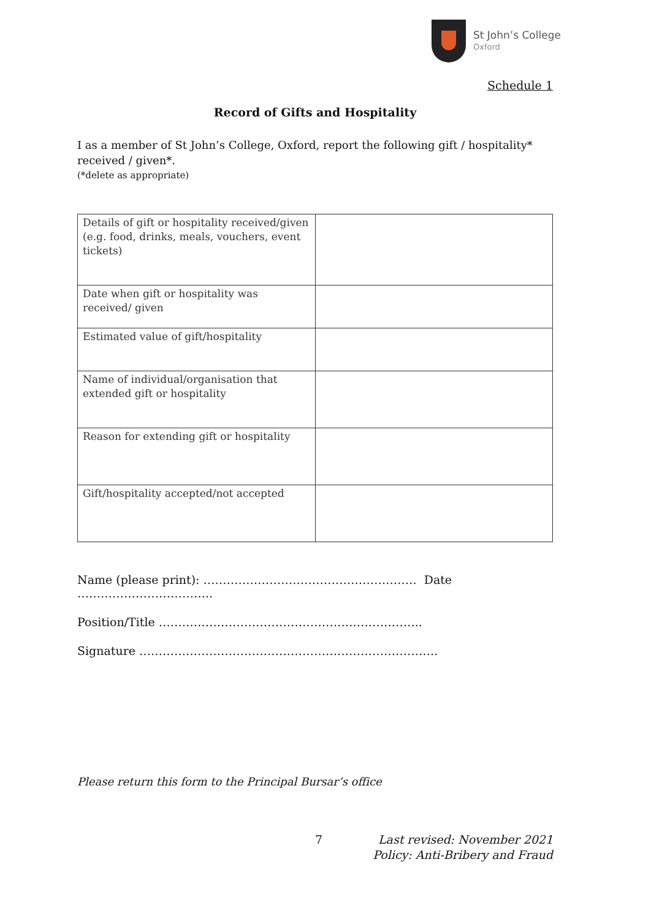St John’s College
Oxford
Schedule 1
Record of Gifts and Hospitality
I as a member of St John’s College, Oxford, report the following gift / hospitality* received / given*.
(*delete as appropriate)
| Details of gift or hospitality received/given (e.g. food, drinks, meals, vouchers, event tickets) | |
| Date when gift or hospitality was received/ given | |
| Estimated value of gift/hospitality | |
| Name of individual/organisation that extended gift or hospitality | |
| Reason for extending gift or hospitality | |
| Gift/hospitality accepted/not accepted | |
Name (please print): ………………………………………………. Date ……………………………..
Position/Title …………………………………………………………..
Signature …………………………………………………………………..
Please return this form to the Principal Bursar’s office
7 Last revised: November 2021
Policy: Anti-Bribery and Fraud